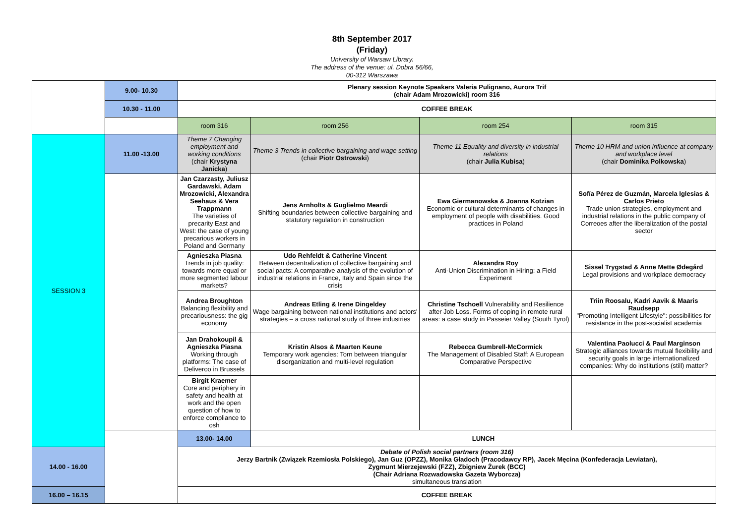8th September 2017
(Friday)
University of Warsaw Library.
The address of the venue: ul. Dobra 56/66,
00-312 Warszawa
| | 9.00- 10.30 | Plenary session Keynote Speakers Valeria Pulignano, Aurora Trif (chair Adam Mrozowicki) room 316 | | | |
| | 10.30 - 11.00 | COFFEE BREAK | | | |
| | | room 316 | room 256 | room 254 | room 315 |
| SESSION 3 | 11.00 -13.00 | Theme 7 Changing employment and working conditions (chair Krystyna Janicka ) | Theme 3 Trends in collective bargaining and wage setting (chair Piotr Ostrowski ) | Theme 11 Equality and diversity in industrial relations (chair Julia Kubisa ) | Theme 10 HRM and union influence at company and workplace level (chair Dominika Polkowska ) |
| | | Jan Czarzasty, Juliusz Gardawski, Adam Mrozowicki, Alexandra Seehaus & Vera Trappmann The varieties of precarity East and West: the case of young precarious workers in Poland and Germany | Jens Arnholts & Guglielmo Meardi Shifting boundaries between collective bargaining and statutory regulation in construction | Ewa Giermanowska & Joanna Kotzian Economic or cultural determinants of changes in employment of people with disabilities. Good practices in Poland | Sofía Pérez de Guzmán, Marcela Iglesias & Carlos Prieto Trade union strategies, employment and industrial relations in the public company of Correoes after the liberalization of the postal sector |
| | | Agnieszka Piasna Trends in job quality: towards more equal or more segmented labour markets? | Udo Rehfeldt & Catherine Vincent Between decentralization of collective bargaining and social pacts: A comparative analysis of the evolution of industrial relations in France, Italy and Spain since the crisis | Alexandra Roy Anti-Union Discrimination in Hiring: a Field Experiment | Sissel Trygstad & Anne Mette Ødegård Legal provisions and workplace democracy |
| | | Andrea Broughton Balancing flexibility and precariousness: the gig economy | Andreas Etling & Irene Dingeldey Wage bargaining between national institutions and actors' strategies – a cross national study of three industries | Christine Tschoell Vulnerability and Resilience after Job Loss. Forms of coping in remote rural areas: a case study in Passeier Valley (South Tyrol) | Triin Roosalu, Kadri Aavik & Maaris Raudsepp "Promoting Intelligent Lifestyle": possibilities for resistance in the post-socialist academia |
| | | Jan Drahokoupil & Agnieszka Piasna Working through platforms: The case of Deliveroo in Brussels | Kristin Alsos & Maarten Keune Temporary work agencies: Torn between triangular disorganization and multi-level regulation | Rebecca Gumbrell-McCormick The Management of Disabled Staff: A European Comparative Perspective | Valentina Paolucci & Paul Marginson Strategic alliances towards mutual flexibility and security goals in large internationalized companies: Why do institutions (still) matter? |
| | | Birgit Kraemer Core and periphery in safety and health at work and the open question of how to enforce compliance to osh | | | |
| | | 13.00- 14.00 | LUNCH | | |
| 14.00 - 16.00 | | Debate of Polish social partners (room 316) Jerzy Bartnik (Związek Rzemiosła Polskiego), Jan Guz (OPZZ), Monika Gładoch (Pracodawcy RP), Jacek Męcina (Konfederacja Lewiatan), Zygmunt Mierzejewski (FZZ), Zbigniew Żurek (BCC) (Chair Adriana Rozwadowska Gazeta Wyborcza) simultaneous translation | | | |
| 16.00 – 16.15 | | COFFEE BREAK | | | |